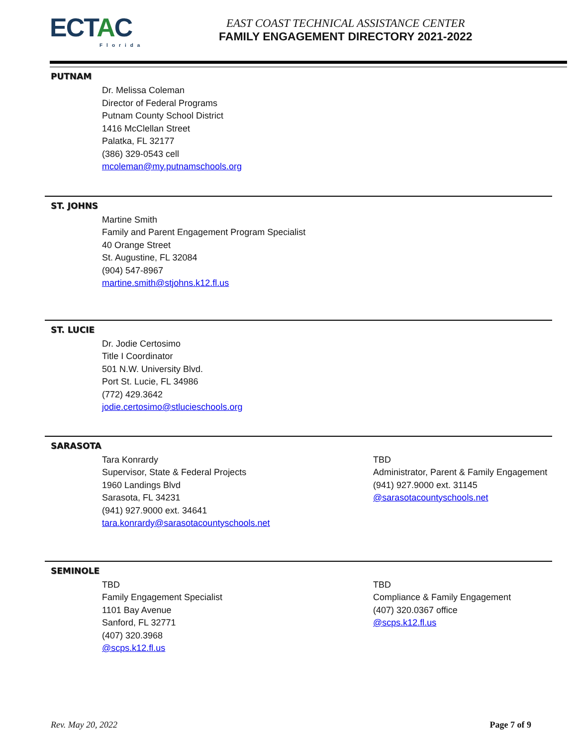ECTAC
Florida
EAST COAST TECHNICAL ASSISTANCE CENTER
FAMILY ENGAGEMENT DIRECTORY 2021-2022
PUTNAM
Dr. Melissa Coleman
Director of Federal Programs
Putnam County School District
1416 McClellan Street
Palatka, FL 32177
(386) 329-0543 cell
mcoleman@my.putnamschools.org
ST. JOHNS
Martine Smith
Family and Parent Engagement Program Specialist
40 Orange Street
St. Augustine, FL 32084
(904) 547-8967
martine.smith@stjohns.k12.fl.us
ST. LUCIE
Dr. Jodie Certosimo
Title I Coordinator
501 N.W. University Blvd.
Port St. Lucie, FL 34986
(772) 429.3642
jodie.certosimo@stlucieschools.org
SARASOTA
Tara Konrardy
Supervisor, State & Federal Projects
1960 Landings Blvd
Sarasota, FL 34231
(941) 927.9000 ext. 34641
tara.konrardy@sarasotacountyschools.net
TBD
Administrator, Parent & Family Engagement
(941) 927.9000 ext. 31145
@sarasotacountyschools.net
SEMINOLE
TBD
Family Engagement Specialist
1101 Bay Avenue
Sanford, FL 32771
(407) 320.3968
@scps.k12.fl.us
TBD
Compliance & Family Engagement
(407) 320.0367 office
@scps.k12.fl.us
Rev. May 20, 2022 Page 7 of 9